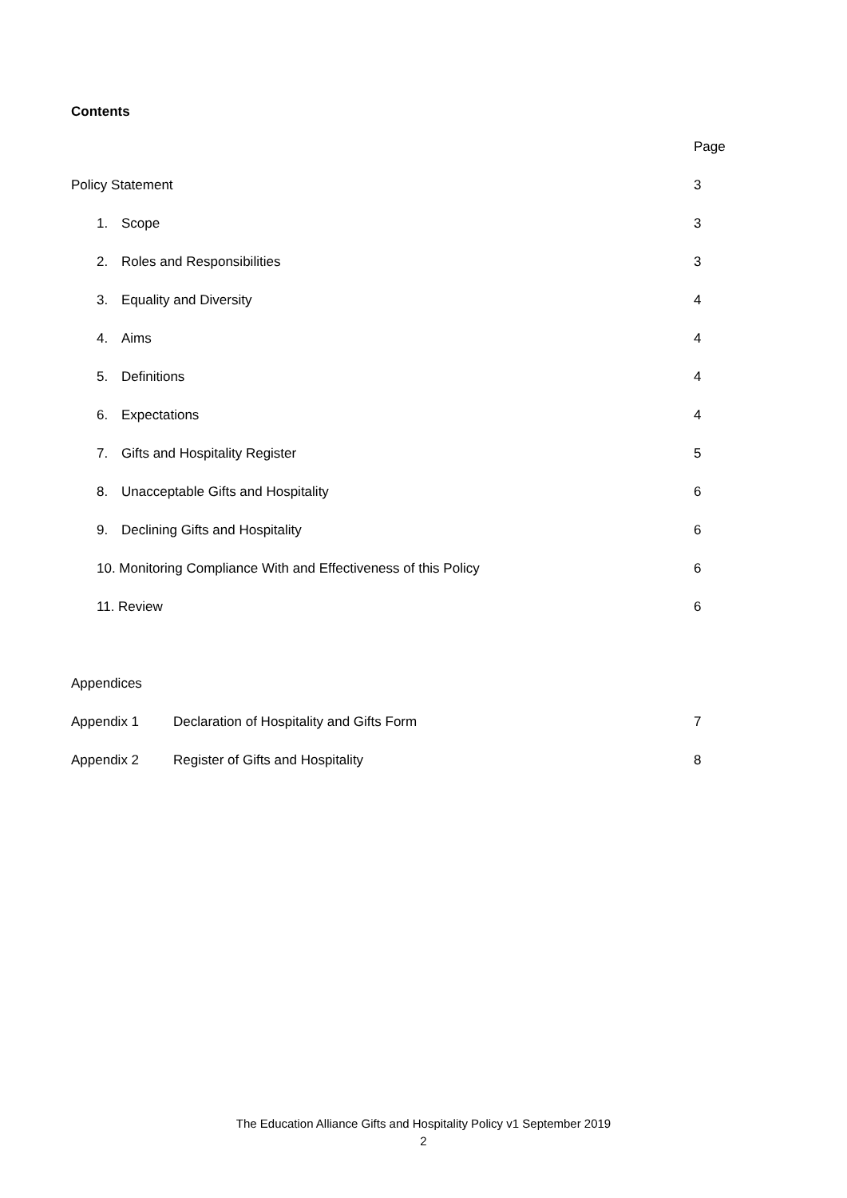Contents
Page
Policy Statement 3
1. Scope 3
2. Roles and Responsibilities 3
3. Equality and Diversity 4
4. Aims 4
5. Definitions 4
6. Expectations 4
7. Gifts and Hospitality Register 5
8. Unacceptable Gifts and Hospitality 6
9. Declining Gifts and Hospitality 6
10. Monitoring Compliance With and Effectiveness of this Policy 6
11. Review 6
Appendices
Appendix 1 Declaration of Hospitality and Gifts Form 7
Appendix 2 Register of Gifts and Hospitality 8
The Education Alliance Gifts and Hospitality Policy v1 September 2019
2